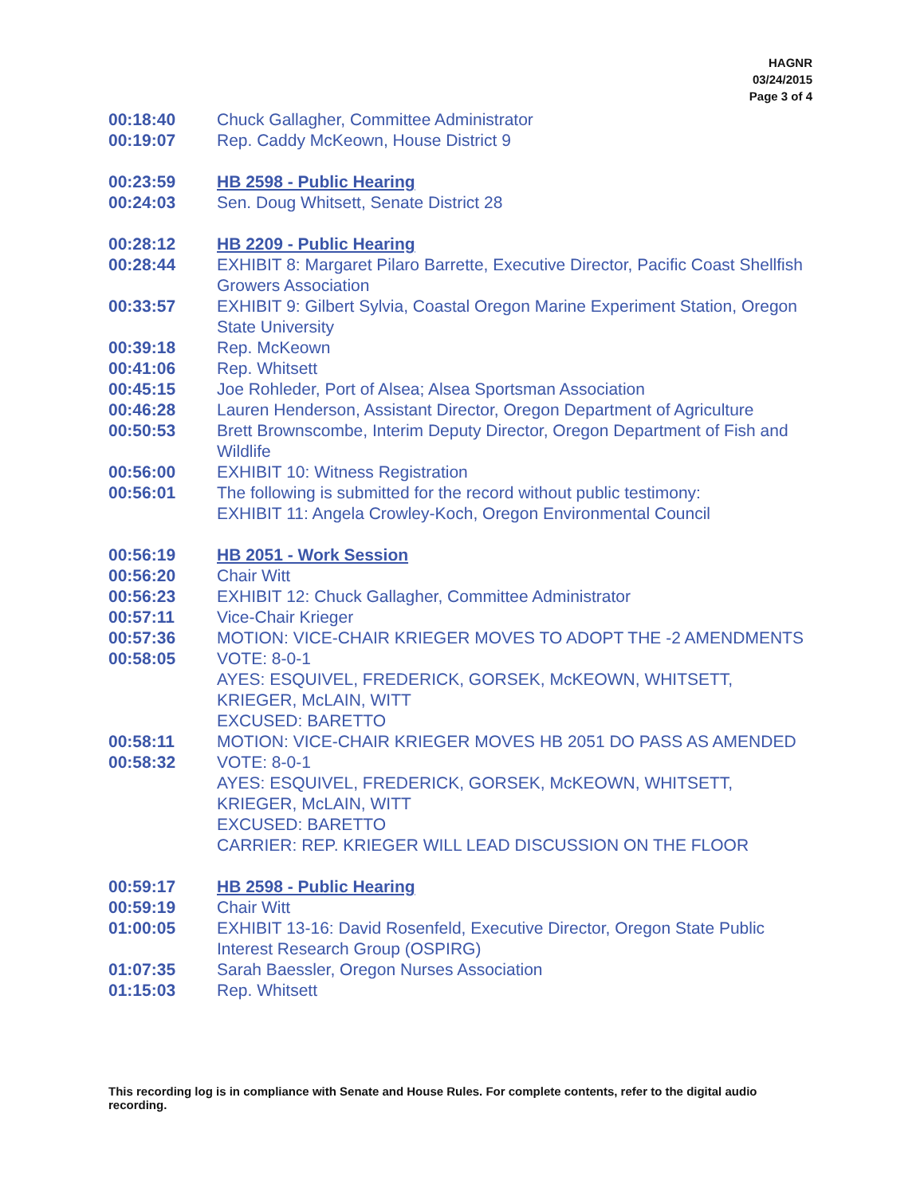HAGNR
03/24/2015
Page 3 of 4
00:18:40 Chuck Gallagher, Committee Administrator
00:19:07 Rep. Caddy McKeown, House District 9
00:23:59 HB 2598 - Public Hearing
00:24:03 Sen. Doug Whitsett, Senate District 28
00:28:12 HB 2209 - Public Hearing
00:28:44 EXHIBIT 8: Margaret Pilaro Barrette, Executive Director, Pacific Coast Shellfish Growers Association
00:33:57 EXHIBIT 9: Gilbert Sylvia, Coastal Oregon Marine Experiment Station, Oregon State University
00:39:18 Rep. McKeown
00:41:06 Rep. Whitsett
00:45:15 Joe Rohleder, Port of Alsea; Alsea Sportsman Association
00:46:28 Lauren Henderson, Assistant Director, Oregon Department of Agriculture
00:50:53 Brett Brownscombe, Interim Deputy Director, Oregon Department of Fish and Wildlife
00:56:00 EXHIBIT 10: Witness Registration
00:56:01 The following is submitted for the record without public testimony:
EXHIBIT 11: Angela Crowley-Koch, Oregon Environmental Council
00:56:19 HB 2051 - Work Session
00:56:20 Chair Witt
00:56:23 EXHIBIT 12: Chuck Gallagher, Committee Administrator
00:57:11 Vice-Chair Krieger
00:57:36 MOTION: VICE-CHAIR KRIEGER MOVES TO ADOPT THE -2 AMENDMENTS
00:58:05 VOTE: 8-0-1
AYES: ESQUIVEL, FREDERICK, GORSEK, McKEOWN, WHITSETT, KRIEGER, McLAIN, WITT
EXCUSED: BARETTO
00:58:11 MOTION: VICE-CHAIR KRIEGER MOVES HB 2051 DO PASS AS AMENDED
00:58:32 VOTE: 8-0-1
AYES: ESQUIVEL, FREDERICK, GORSEK, McKEOWN, WHITSETT, KRIEGER, McLAIN, WITT
EXCUSED: BARETTO
CARRIER: REP. KRIEGER WILL LEAD DISCUSSION ON THE FLOOR
00:59:17 HB 2598 - Public Hearing
00:59:19 Chair Witt
01:00:05 EXHIBIT 13-16: David Rosenfeld, Executive Director, Oregon State Public Interest Research Group (OSPIRG)
01:07:35 Sarah Baessler, Oregon Nurses Association
01:15:03 Rep. Whitsett
This recording log is in compliance with Senate and House Rules. For complete contents, refer to the digital audio recording.